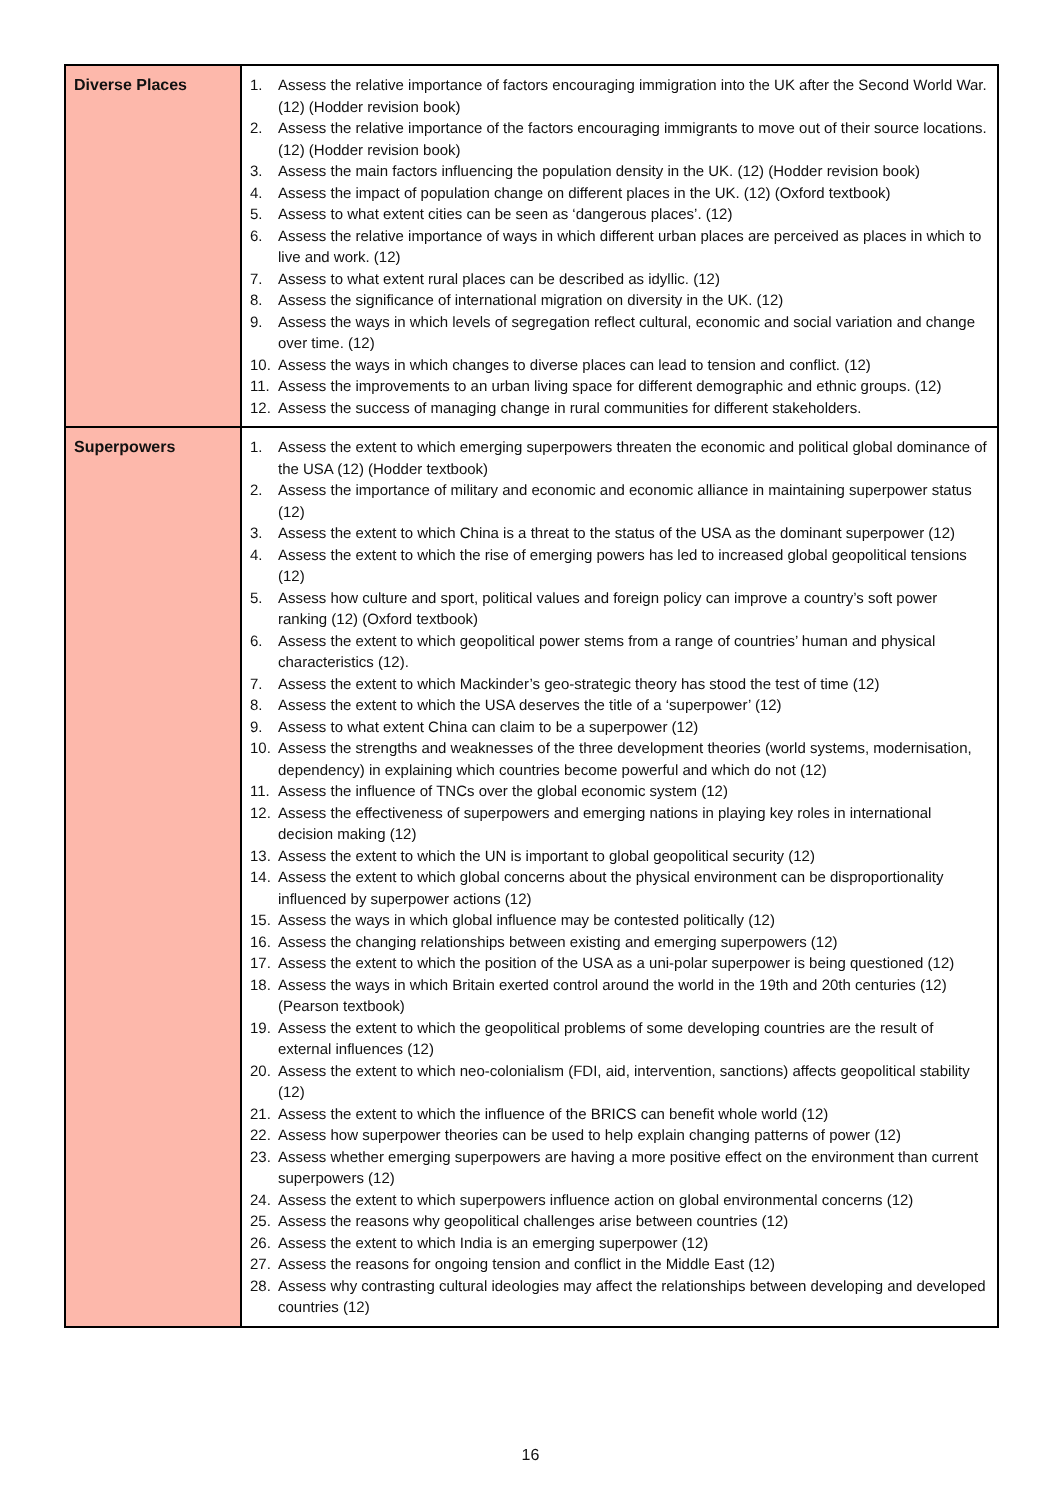| Diverse Places | 1. Assess the relative importance of factors encouraging immigration into the UK after the Second World War. (12) (Hodder revision book) 2. Assess the relative importance of the factors encouraging immigrants to move out of their source locations. (12) (Hodder revision book) 3. Assess the main factors influencing the population density in the UK. (12) (Hodder revision book) 4. Assess the impact of population change on different places in the UK. (12) (Oxford textbook) 5. Assess to what extent cities can be seen as ‘dangerous places’. (12) 6. Assess the relative importance of ways in which different urban places are perceived as places in which to live and work. (12) 7. Assess to what extent rural places can be described as idyllic. (12) 8. Assess the significance of international migration on diversity in the UK. (12) 9. Assess the ways in which levels of segregation reflect cultural, economic and social variation and change over time. (12) 10. Assess the ways in which changes to diverse places can lead to tension and conflict. (12) 11. Assess the improvements to an urban living space for different demographic and ethnic groups. (12) 12. Assess the success of managing change in rural communities for different stakeholders. |
| Superpowers | 1. Assess the extent to which emerging superpowers threaten the economic and political global dominance of the USA (12) (Hodder textbook) 2. Assess the importance of military and economic and economic alliance in maintaining superpower status (12) 3. Assess the extent to which China is a threat to the status of the USA as the dominant superpower (12) 4. Assess the extent to which the rise of emerging powers has led to increased global geopolitical tensions (12) 5. Assess how culture and sport, political values and foreign policy can improve a country’s soft power ranking (12) (Oxford textbook) 6. Assess the extent to which geopolitical power stems from a range of countries’ human and physical characteristics (12). 7. Assess the extent to which Mackinder’s geo-strategic theory has stood the test of time (12) 8. Assess the extent to which the USA deserves the title of a ‘superpower’ (12) 9. Assess to what extent China can claim to be a superpower (12) 10. Assess the strengths and weaknesses of the three development theories (world systems, modernisation, dependency) in explaining which countries become powerful and which do not (12) 11. Assess the influence of TNCs over the global economic system (12) 12. Assess the effectiveness of superpowers and emerging nations in playing key roles in international decision making (12) 13. Assess the extent to which the UN is important to global geopolitical security (12) 14. Assess the extent to which global concerns about the physical environment can be disproportionality influenced by superpower actions (12) 15. Assess the ways in which global influence may be contested politically (12) 16. Assess the changing relationships between existing and emerging superpowers (12) 17. Assess the extent to which the position of the USA as a uni-polar superpower is being questioned (12) 18. Assess the ways in which Britain exerted control around the world in the 19th and 20th centuries (12) (Pearson textbook) 19. Assess the extent to which the geopolitical problems of some developing countries are the result of external influences (12) 20. Assess the extent to which neo-colonialism (FDI, aid, intervention, sanctions) affects geopolitical stability (12) 21. Assess the extent to which the influence of the BRICS can benefit whole world (12) 22. Assess how superpower theories can be used to help explain changing patterns of power (12) 23. Assess whether emerging superpowers are having a more positive effect on the environment than current superpowers (12) 24. Assess the extent to which superpowers influence action on global environmental concerns (12) 25. Assess the reasons why geopolitical challenges arise between countries (12) 26. Assess the extent to which India is an emerging superpower (12) 27. Assess the reasons for ongoing tension and conflict in the Middle East (12) 28. Assess why contrasting cultural ideologies may affect the relationships between developing and developed countries (12) |
16